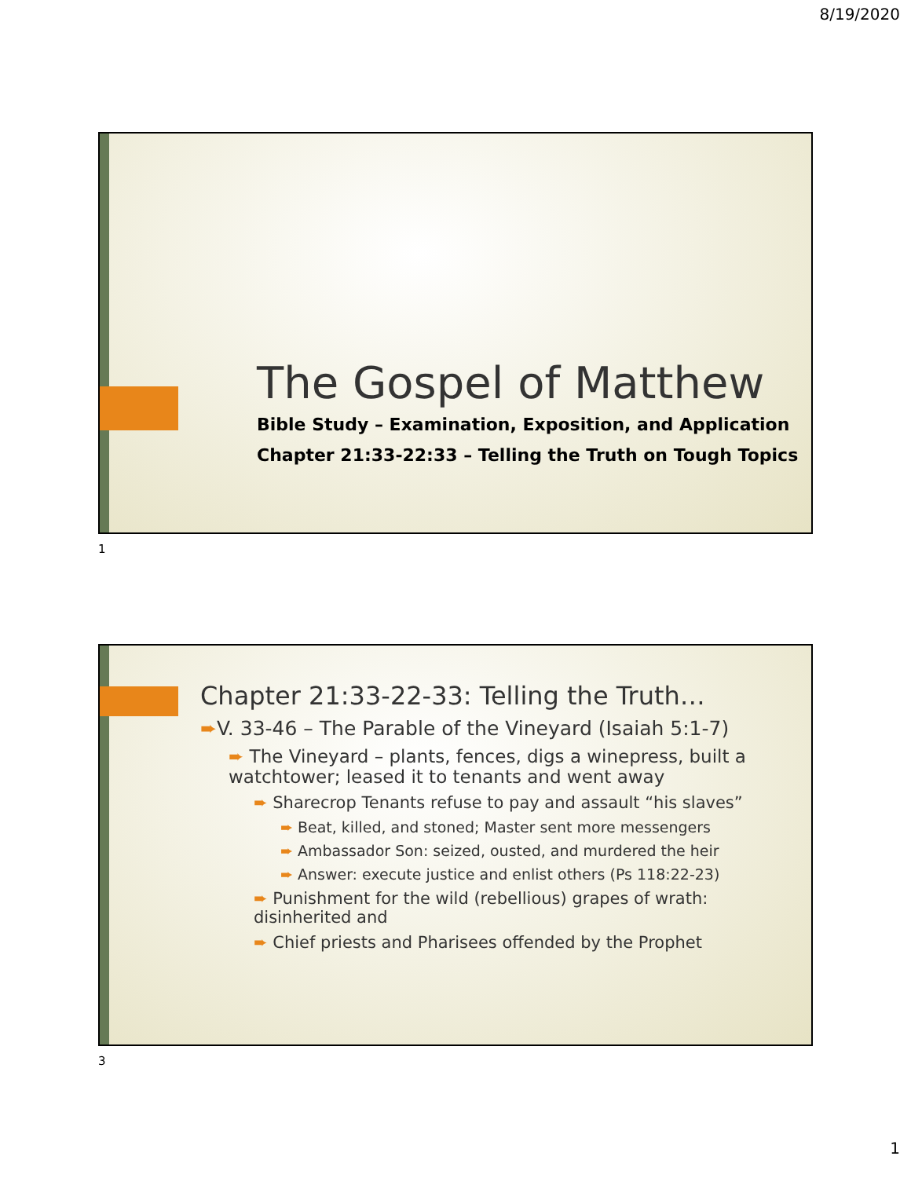8/19/2020
The Gospel of Matthew
Bible Study – Examination, Exposition, and Application
Chapter 21:33-22:33 – Telling the Truth on Tough Topics
1
Chapter 21:33-22-33: Telling the Truth…
➨V. 33-46 – The Parable of the Vineyard (Isaiah 5:1-7)
➨ The Vineyard – plants, fences, digs a winepress, built a watchtower; leased it to tenants and went away
➨ Sharecrop Tenants refuse to pay and assault “his slaves”
➨ Beat, killed, and stoned; Master sent more messengers
➨ Ambassador Son: seized, ousted, and murdered the heir
➨ Answer: execute justice and enlist others (Ps 118:22-23)
➨ Punishment for the wild (rebellious) grapes of wrath: disinherited and
➨ Chief priests and Pharisees offended by the Prophet
3
1